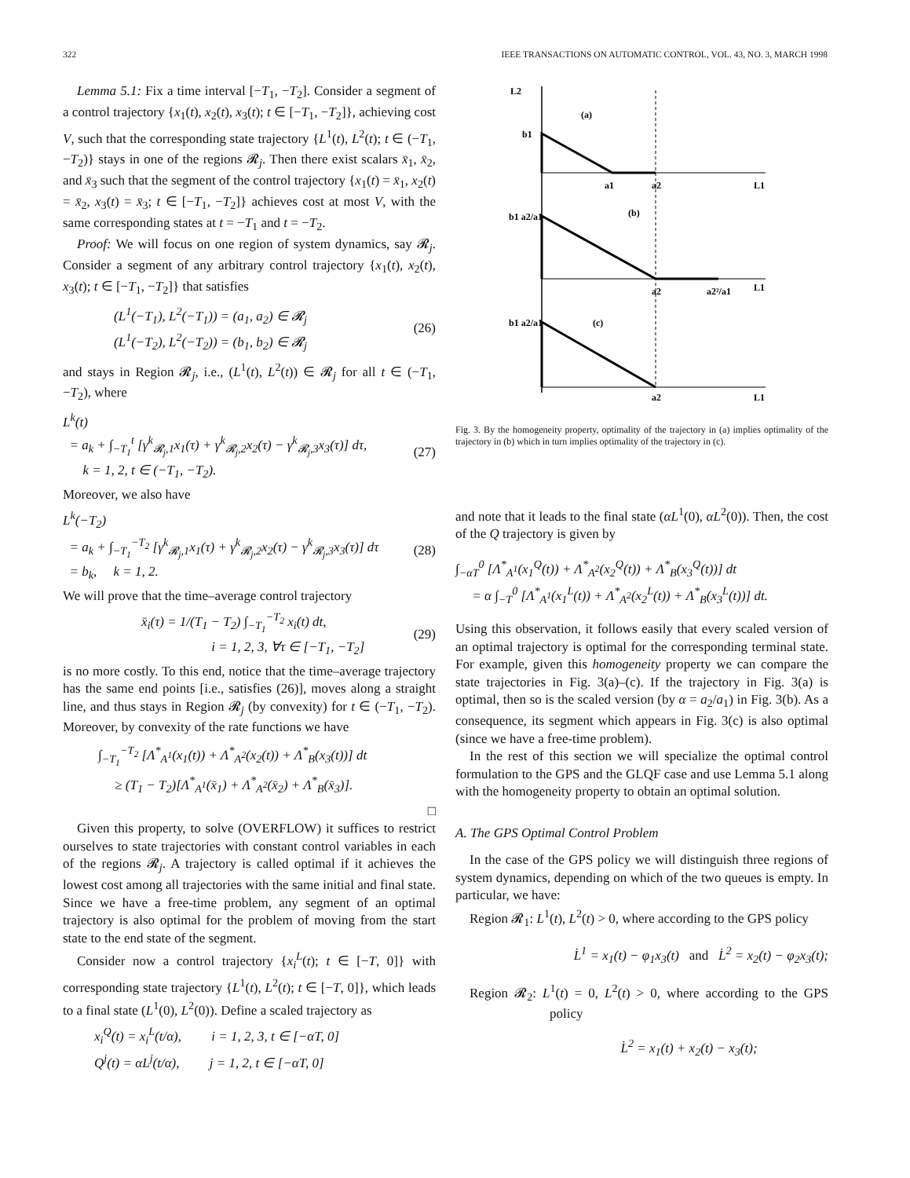322 IEEE TRANSACTIONS ON AUTOMATIC CONTROL, VOL. 43, NO. 3, MARCH 1998
Lemma 5.1: Fix a time interval [−T<sub>1</sub>, −T<sub>2</sub>]. Consider a segment of a control trajectory {x<sub>1</sub>(t), x<sub>2</sub>(t), x<sub>3</sub>(t); t ∈ [−T<sub>1</sub>, −T<sub>2</sub>]}, achieving cost V, such that the corresponding state trajectory {L<sup>1</sup>(t), L<sup>2</sup>(t); t ∈ (−T<sub>1</sub>, −T<sub>2</sub>)} stays in one of the regions 𝓡<sub>j</sub>. Then there exist scalars x̄<sub>1</sub>, x̄<sub>2</sub>, and x̄<sub>3</sub> such that the segment of the control trajectory {x<sub>1</sub>(t) = x̄<sub>1</sub>, x<sub>2</sub>(t) = x̄<sub>2</sub>, x<sub>3</sub>(t) = x̄<sub>3</sub>; t ∈ [−T<sub>1</sub>, −T<sub>2</sub>]} achieves cost at most V, with the same corresponding states at t = −T<sub>1</sub> and t = −T<sub>2</sub>.
Proof: We will focus on one region of system dynamics, say 𝓡<sub>j</sub>. Consider a segment of any arbitrary control trajectory {x<sub>1</sub>(t), x<sub>2</sub>(t), x<sub>3</sub>(t); t ∈ [−T<sub>1</sub>, −T<sub>2</sub>]} that satisfies
(L<sup>1</sup>(−T<sub>1</sub>), L<sup>2</sup>(−T<sub>1</sub>)) = (a<sub>1</sub>, a<sub>2</sub>) ∈ 𝓡<sub>j</sub>
(L<sup>1</sup>(−T<sub>2</sub>), L<sup>2</sup>(−T<sub>2</sub>)) = (b<sub>1</sub>, b<sub>2</sub>) ∈ 𝓡<sub>j</sub>
(26)
and stays in Region 𝓡<sub>j</sub>, i.e., (L<sup>1</sup>(t), L<sup>2</sup>(t)) ∈ 𝓡<sub>j</sub> for all t ∈ (−T<sub>1</sub>, −T<sub>2</sub>), where
L<sup>k</sup>(t)
= a<sub>k</sub> + ∫<sub>−T<sub>1</sub></sub><sup>t</sup> [γ<sup>k</sup><sub>𝓡<sub>j</sub>,1</sub>x<sub>1</sub>(τ) + γ<sup>k</sup><sub>𝓡<sub>j</sub>,2</sub>x<sub>2</sub>(τ) − γ<sup>k</sup><sub>𝓡<sub>j</sub>,3</sub>x<sub>3</sub>(τ)] dτ,
k = 1, 2, t ∈ (−T<sub>1</sub>, −T<sub>2</sub>).
(27)
Moreover, we also have
L<sup>k</sup>(−T<sub>2</sub>)
= a<sub>k</sub> + ∫<sub>−T<sub>1</sub></sub><sup>−T<sub>2</sub></sup> [γ<sup>k</sup><sub>𝓡<sub>j</sub>,1</sub>x<sub>1</sub>(τ) + γ<sup>k</sup><sub>𝓡<sub>j</sub>,2</sub>x<sub>2</sub>(τ) − γ<sup>k</sup><sub>𝓡<sub>j</sub>,3</sub>x<sub>3</sub>(τ)] dτ
= b<sub>k</sub>, k = 1, 2.
(28)
We will prove that the time–average control trajectory
x̄<sub>i</sub>(τ) = 1/(T<sub>1</sub> − T<sub>2</sub>) ∫<sub>−T<sub>1</sub></sub><sup>−T<sub>2</sub></sup> x<sub>i</sub>(t) dt,
i = 1, 2, 3, ∀τ ∈ [−T<sub>1</sub>, −T<sub>2</sub>]
(29)
is no more costly. To this end, notice that the time–average trajectory has the same end points [i.e., satisfies (26)], moves along a straight line, and thus stays in Region 𝓡<sub>j</sub> (by convexity) for t ∈ (−T<sub>1</sub>, −T<sub>2</sub>). Moreover, by convexity of the rate functions we have
∫<sub>−T<sub>1</sub></sub><sup>−T<sub>2</sub></sup> [Λ<sup>*</sup><sub>A<sup>1</sup></sub>(x<sub>1</sub>(t)) + Λ<sup>*</sup><sub>A<sup>2</sup></sub>(x<sub>2</sub>(t)) + Λ<sup>*</sup><sub>B</sub>(x<sub>3</sub>(t))] dt
≥ (T<sub>1</sub> − T<sub>2</sub>)[Λ<sup>*</sup><sub>A<sup>1</sup></sub>(x̄<sub>1</sub>) + Λ<sup>*</sup><sub>A<sup>2</sup></sub>(x̄<sub>2</sub>) + Λ<sup>*</sup><sub>B</sub>(x̄<sub>3</sub>)].
□
Given this property, to solve (OVERFLOW) it suffices to restrict ourselves to state trajectories with constant control variables in each of the regions 𝓡<sub>j</sub>. A trajectory is called optimal if it achieves the lowest cost among all trajectories with the same initial and final state. Since we have a free-time problem, any segment of an optimal trajectory is also optimal for the problem of moving from the start state to the end state of the segment.
Consider now a control trajectory {x<sub>i</sub><sup>L</sup>(t); t ∈ [−T, 0]} with corresponding state trajectory {L<sup>1</sup>(t), L<sup>2</sup>(t); t ∈ [−T, 0]}, which leads to a final state (L<sup>1</sup>(0), L<sup>2</sup>(0)). Define a scaled trajectory as
x<sub>i</sub><sup>Q</sup>(t) = x<sub>i</sub><sup>L</sup>(t/α), i = 1, 2, 3, t ∈ [−αT, 0]
Q<sup>j</sup>(t) = αL<sup>j</sup>(t/α), j = 1, 2, t ∈ [−αT, 0]
L2
(a)
b1
a1
a2
L1
(b)
b1 a2/a1
a2
a2²/a1
L1
(c)
b1 a2/a1
a2
L1
Fig. 3. By the homogeneity property, optimality of the trajectory in (a) implies optimality of the trajectory in (b) which in turn implies optimality of the trajectory in (c).
and note that it leads to the final state (αL<sup>1</sup>(0), αL<sup>2</sup>(0)). Then, the cost of the Q trajectory is given by
∫<sub>−αT</sub><sup>0</sup> [Λ<sup>*</sup><sub>A<sup>1</sup></sub>(x<sub>1</sub><sup>Q</sup>(t)) + Λ<sup>*</sup><sub>A<sup>2</sup></sub>(x<sub>2</sub><sup>Q</sup>(t)) + Λ<sup>*</sup><sub>B</sub>(x<sub>3</sub><sup>Q</sup>(t))] dt
= α ∫<sub>−T</sub><sup>0</sup> [Λ<sup>*</sup><sub>A<sup>1</sup></sub>(x<sub>1</sub><sup>L</sup>(t)) + Λ<sup>*</sup><sub>A<sup>2</sup></sub>(x<sub>2</sub><sup>L</sup>(t)) + Λ<sup>*</sup><sub>B</sub>(x<sub>3</sub><sup>L</sup>(t))] dt.
Using this observation, it follows easily that every scaled version of an optimal trajectory is optimal for the corresponding terminal state. For example, given this homogeneity property we can compare the state trajectories in Fig. 3(a)–(c). If the trajectory in Fig. 3(a) is optimal, then so is the scaled version (by α = a<sub>2</sub>/a<sub>1</sub>) in Fig. 3(b). As a consequence, its segment which appears in Fig. 3(c) is also optimal (since we have a free-time problem).
In the rest of this section we will specialize the optimal control formulation to the GPS and the GLQF case and use Lemma 5.1 along with the homogeneity property to obtain an optimal solution.
A. The GPS Optimal Control Problem
In the case of the GPS policy we will distinguish three regions of system dynamics, depending on which of the two queues is empty. In particular, we have:
Region 𝓡<sub>1</sub>: L<sup>1</sup>(t), L<sup>2</sup>(t) > 0, where according to the GPS policy
L̇<sup>1</sup> = x<sub>1</sub>(t) − φ<sub>1</sub>x<sub>3</sub>(t) and L̇<sup>2</sup> = x<sub>2</sub>(t) − φ<sub>2</sub>x<sub>3</sub>(t);
Region 𝓡<sub>2</sub>: L<sup>1</sup>(t) = 0, L<sup>2</sup>(t) > 0, where according to the GPS policy
L̇<sup>2</sup> = x<sub>1</sub>(t) + x<sub>2</sub>(t) − x<sub>3</sub>(t);